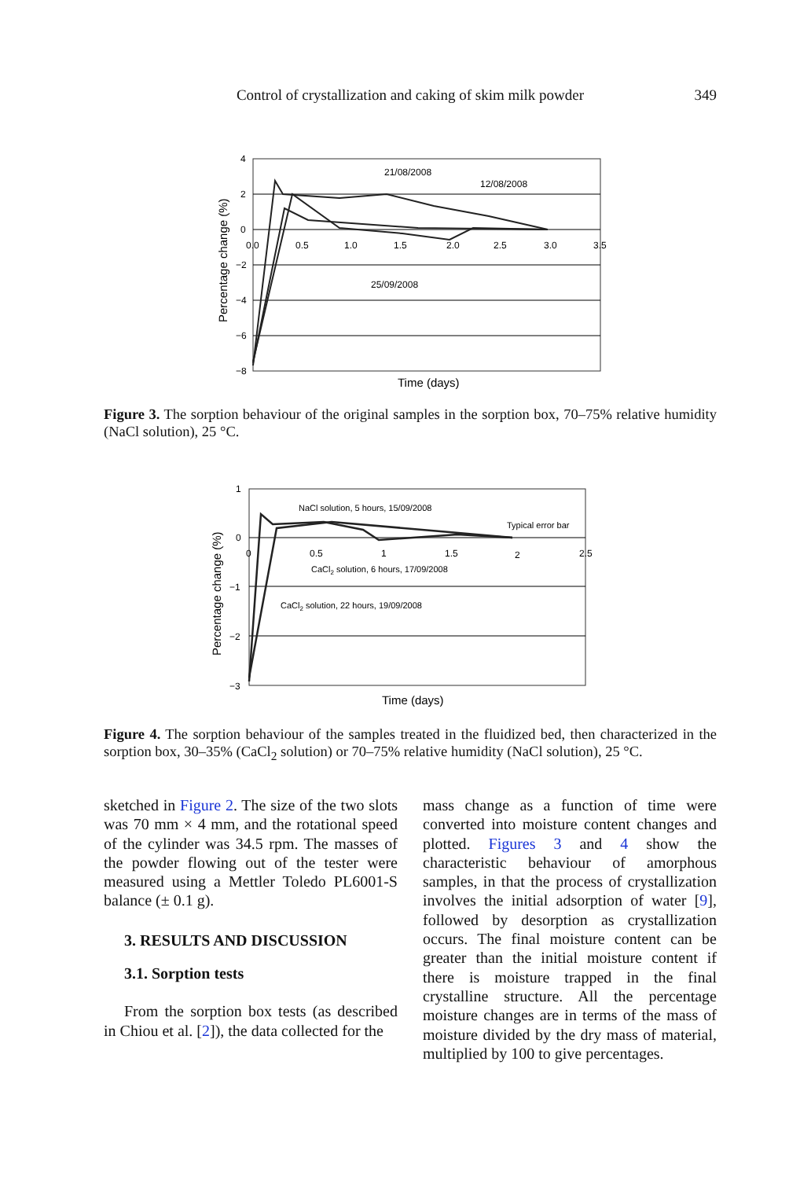Control of crystallization and caking of skim milk powder 349
4
2
0
−2
−4
−6
−8
0.0
0.5
1.0
1.5
2.0
2.5
3.0
3.5
21/08/2008
12/08/2008
25/09/2008
Time (days)
Percentage change (%)
Figure 3. The sorption behaviour of the original samples in the sorption box, 70–75% relative humidity (NaCl solution), 25 °C.
1
0
−1
−2
−3
0
0.5
1
1.5
2
2.5
NaCl solution, 5 hours, 15/09/2008
Typical error bar
CaCl2 solution, 6 hours, 17/09/2008
CaCl2 solution, 22 hours, 19/09/2008
Time (days)
Percentage change (%)
Figure 4. The sorption behaviour of the samples treated in the fluidized bed, then characterized in the sorption box, 30–35% (CaCl<sub>2</sub> solution) or 70–75% relative humidity (NaCl solution), 25 °C.
sketched in Figure 2. The size of the two slots was 70 mm × 4 mm, and the rotational speed of the cylinder was 34.5 rpm. The masses of the powder flowing out of the tester were measured using a Mettler Toledo PL6001-S balance (± 0.1 g).
3. RESULTS AND DISCUSSION
3.1. Sorption tests
From the sorption box tests (as described in Chiou et al. [2]), the data collected for the
mass change as a function of time were converted into moisture content changes and plotted. Figures 3 and 4 show the characteristic behaviour of amorphous samples, in that the process of crystallization involves the initial adsorption of water [9], followed by desorption as crystallization occurs. The final moisture content can be greater than the initial moisture content if there is moisture trapped in the final crystalline structure. All the percentage moisture changes are in terms of the mass of moisture divided by the dry mass of material, multiplied by 100 to give percentages.